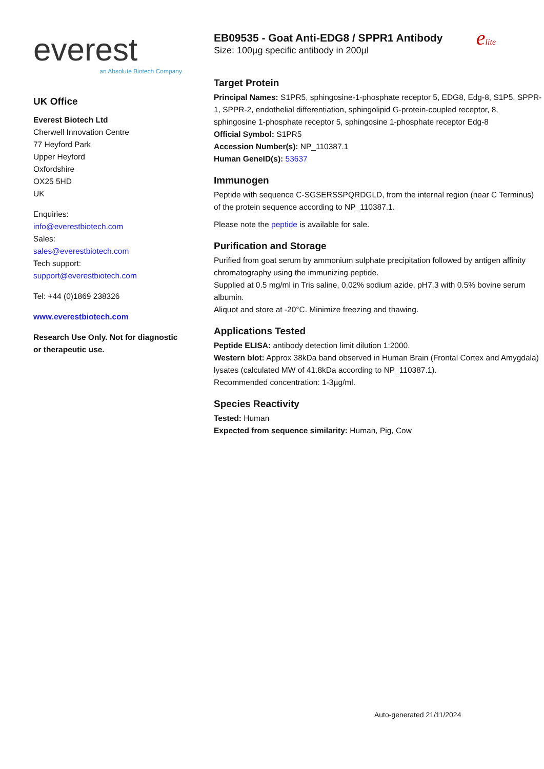everest
an Absolute Biotech Company
UK Office
Everest Biotech Ltd
Cherwell Innovation Centre
77 Heyford Park
Upper Heyford
Oxfordshire
OX25 5HD
UK
Enquiries:
info@everestbiotech.com
Sales:
sales@everestbiotech.com
Tech support:
support@everestbiotech.com
Tel: +44 (0)1869 238326
www.everestbiotech.com
Research Use Only. Not for diagnostic or therapeutic use.
elite
EB09535 - Goat Anti-EDG8 / SPPR1 Antibody
Size: 100µg specific antibody in 200µl
Target Protein
Principal Names: S1PR5, sphingosine-1-phosphate receptor 5, EDG8, Edg-8, S1P5, SPPR-1, SPPR-2, endothelial differentiation, sphingolipid G-protein-coupled receptor, 8, sphingosine 1-phosphate receptor 5, sphingosine 1-phosphate receptor Edg-8
Official Symbol: S1PR5
Accession Number(s): NP_110387.1
Human GeneID(s): 53637
Immunogen
Peptide with sequence C-SGSERSSPQRDGLD, from the internal region (near C Terminus) of the protein sequence according to NP_110387.1.
Please note the peptide is available for sale.
Purification and Storage
Purified from goat serum by ammonium sulphate precipitation followed by antigen affinity chromatography using the immunizing peptide.
Supplied at 0.5 mg/ml in Tris saline, 0.02% sodium azide, pH7.3 with 0.5% bovine serum albumin.
Aliquot and store at -20°C. Minimize freezing and thawing.
Applications Tested
Peptide ELISA: antibody detection limit dilution 1:2000.
Western blot: Approx 38kDa band observed in Human Brain (Frontal Cortex and Amygdala) lysates (calculated MW of 41.8kDa according to NP_110387.1).
Recommended concentration: 1-3µg/ml.
Species Reactivity
Tested: Human
Expected from sequence similarity: Human, Pig, Cow
Auto-generated 21/11/2024